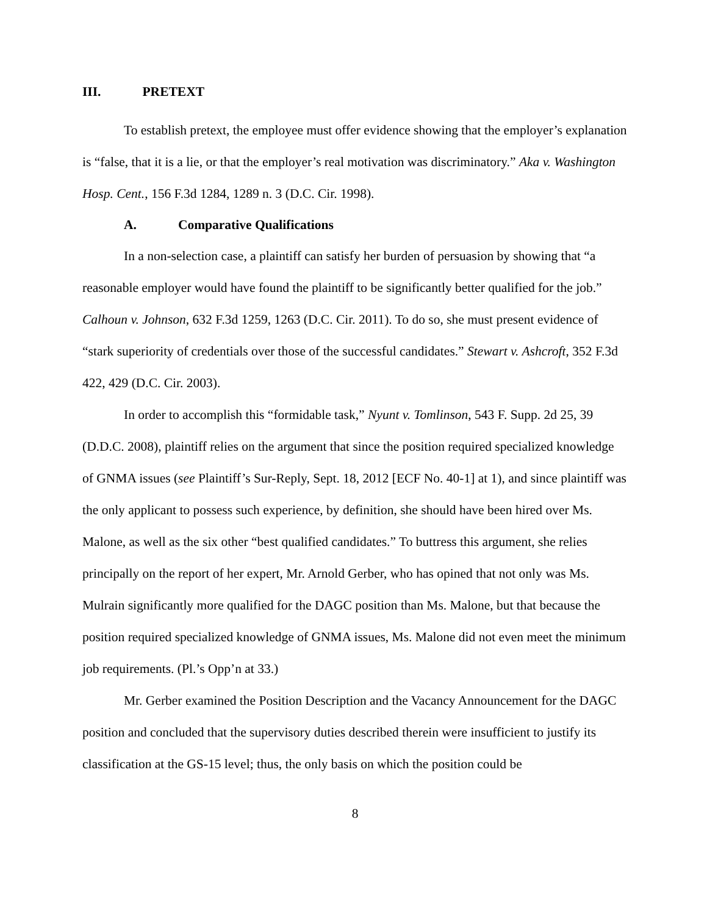III. PRETEXT
To establish pretext, the employee must offer evidence showing that the employer’s explanation is “false, that it is a lie, or that the employer’s real motivation was discriminatory.” Aka v. Washington Hosp. Cent., 156 F.3d 1284, 1289 n. 3 (D.C. Cir. 1998).
A. Comparative Qualifications
In a non-selection case, a plaintiff can satisfy her burden of persuasion by showing that “a reasonable employer would have found the plaintiff to be significantly better qualified for the job.” Calhoun v. Johnson, 632 F.3d 1259, 1263 (D.C. Cir. 2011). To do so, she must present evidence of “stark superiority of credentials over those of the successful candidates.” Stewart v. Ashcroft, 352 F.3d 422, 429 (D.C. Cir. 2003).
In order to accomplish this “formidable task,” Nyunt v. Tomlinson, 543 F. Supp. 2d 25, 39 (D.D.C. 2008), plaintiff relies on the argument that since the position required specialized knowledge of GNMA issues (see Plaintiff’s Sur-Reply, Sept. 18, 2012 [ECF No. 40-1] at 1), and since plaintiff was the only applicant to possess such experience, by definition, she should have been hired over Ms. Malone, as well as the six other “best qualified candidates.” To buttress this argument, she relies principally on the report of her expert, Mr. Arnold Gerber, who has opined that not only was Ms. Mulrain significantly more qualified for the DAGC position than Ms. Malone, but that because the position required specialized knowledge of GNMA issues, Ms. Malone did not even meet the minimum job requirements. (Pl.’s Opp’n at 33.)
Mr. Gerber examined the Position Description and the Vacancy Announcement for the DAGC position and concluded that the supervisory duties described therein were insufficient to justify its classification at the GS-15 level; thus, the only basis on which the position could be
8